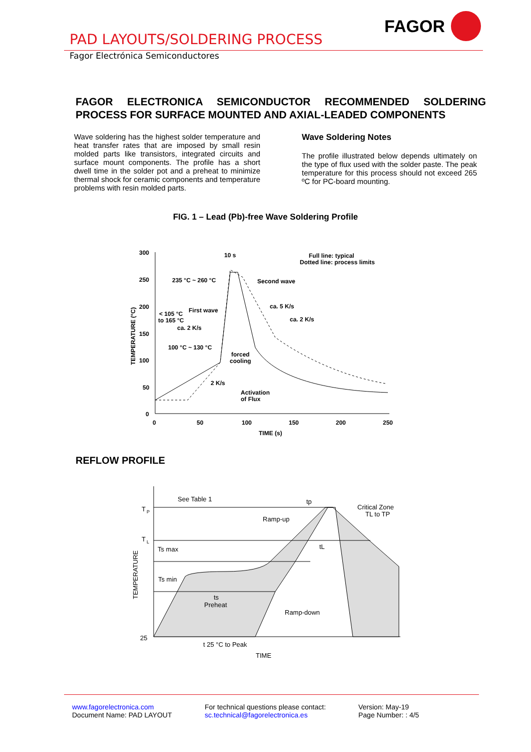FAGOR
PAD LAYOUTS/SOLDERING PROCESS
Fagor Electrónica Semiconductores
FAGOR ELECTRONICA SEMICONDUCTOR RECOMMENDED SOLDERING
PROCESS FOR SURFACE MOUNTED AND AXIAL-LEADED COMPONENTS
Wave soldering has the highest solder temperature and heat transfer rates that are imposed by small resin molded parts like transistors, integrated circuits and surface mount components. The profile has a short dwell time in the solder pot and a preheat to minimize thermal shock for ceramic components and temperature problems with resin molded parts.
Wave Soldering Notes
The profile illustrated below depends ultimately on the type of flux used with the solder paste. The peak temperature for this process should not exceed 265 ºC for PC-board mounting.
FIG. 1 – Lead (Pb)-free Wave Soldering Profile
300
250
200
150
100
50
0
0
50
100
150
200
250
TIME (s)
TEMPERATURE (°C)
10 s
Full line: typical
Dotted line: process limits
235 °C ~ 260 °C
Second wave
First wave
< 105 °C
to 165 °C
ca. 2 K/s
ca. 5 K/s
ca. 2 K/s
100 °C ~ 130 °C
forced
cooling
2 K/s
Activation
of Flux
REFLOW PROFILE
T
P
T
L
TEMPERATURE
25
See Table 1
tp
Critical Zone
TL to TP
Ramp-up
Ts max
Ts min
ts
Preheat
tL
Ramp-down
t 25 °C to Peak
TIME
www.fagorelectronica.com
Document Name: PAD LAYOUT
For technical questions please contact:
sc.technical@fagorelectronica.es
Version: May-19
Page Number: : 4/5